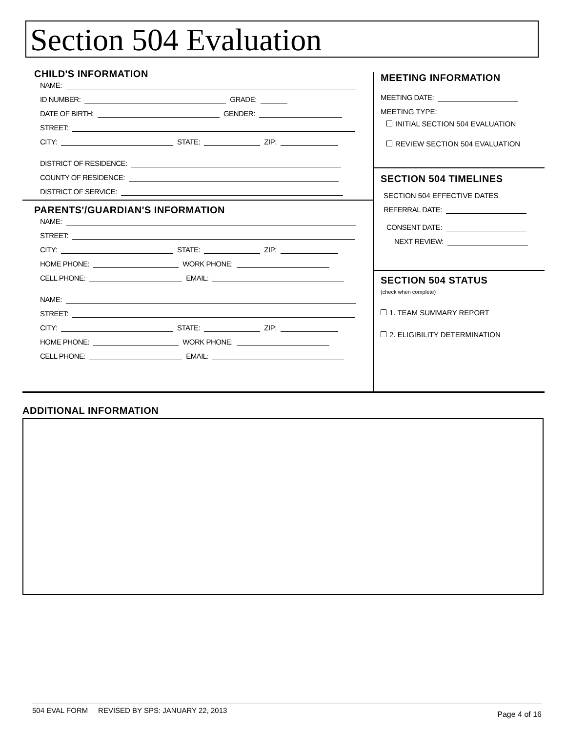Section 504 Evaluation
CHILD'S INFORMATION
NAME:
ID NUMBER: GRADE:
DATE OF BIRTH: GENDER:
STREET:
CITY: STATE: ZIP:
DISTRICT OF RESIDENCE:
COUNTY OF RESIDENCE:
DISTRICT OF SERVICE:
PARENTS'/GUARDIAN'S INFORMATION
NAME:
STREET:
CITY: STATE: ZIP:
HOME PHONE: WORK PHONE:
CELL PHONE: EMAIL:
NAME:
STREET:
CITY: STATE: ZIP:
HOME PHONE: WORK PHONE:
CELL PHONE: EMAIL:
MEETING INFORMATION
MEETING DATE:
MEETING TYPE:
INITIAL SECTION 504 EVALUATION
REVIEW SECTION 504 EVALUATION
SECTION 504 TIMELINES
SECTION 504 EFFECTIVE DATES
REFERRAL DATE:
CONSENT DATE:
NEXT REVIEW:
SECTION 504 STATUS
(check when complete)
1. TEAM SUMMARY REPORT
2. ELIGIBILITY DETERMINATION
ADDITIONAL INFORMATION
504 EVAL FORM REVISED BY SPS: JANUARY 22, 2013 Page 4 of 16